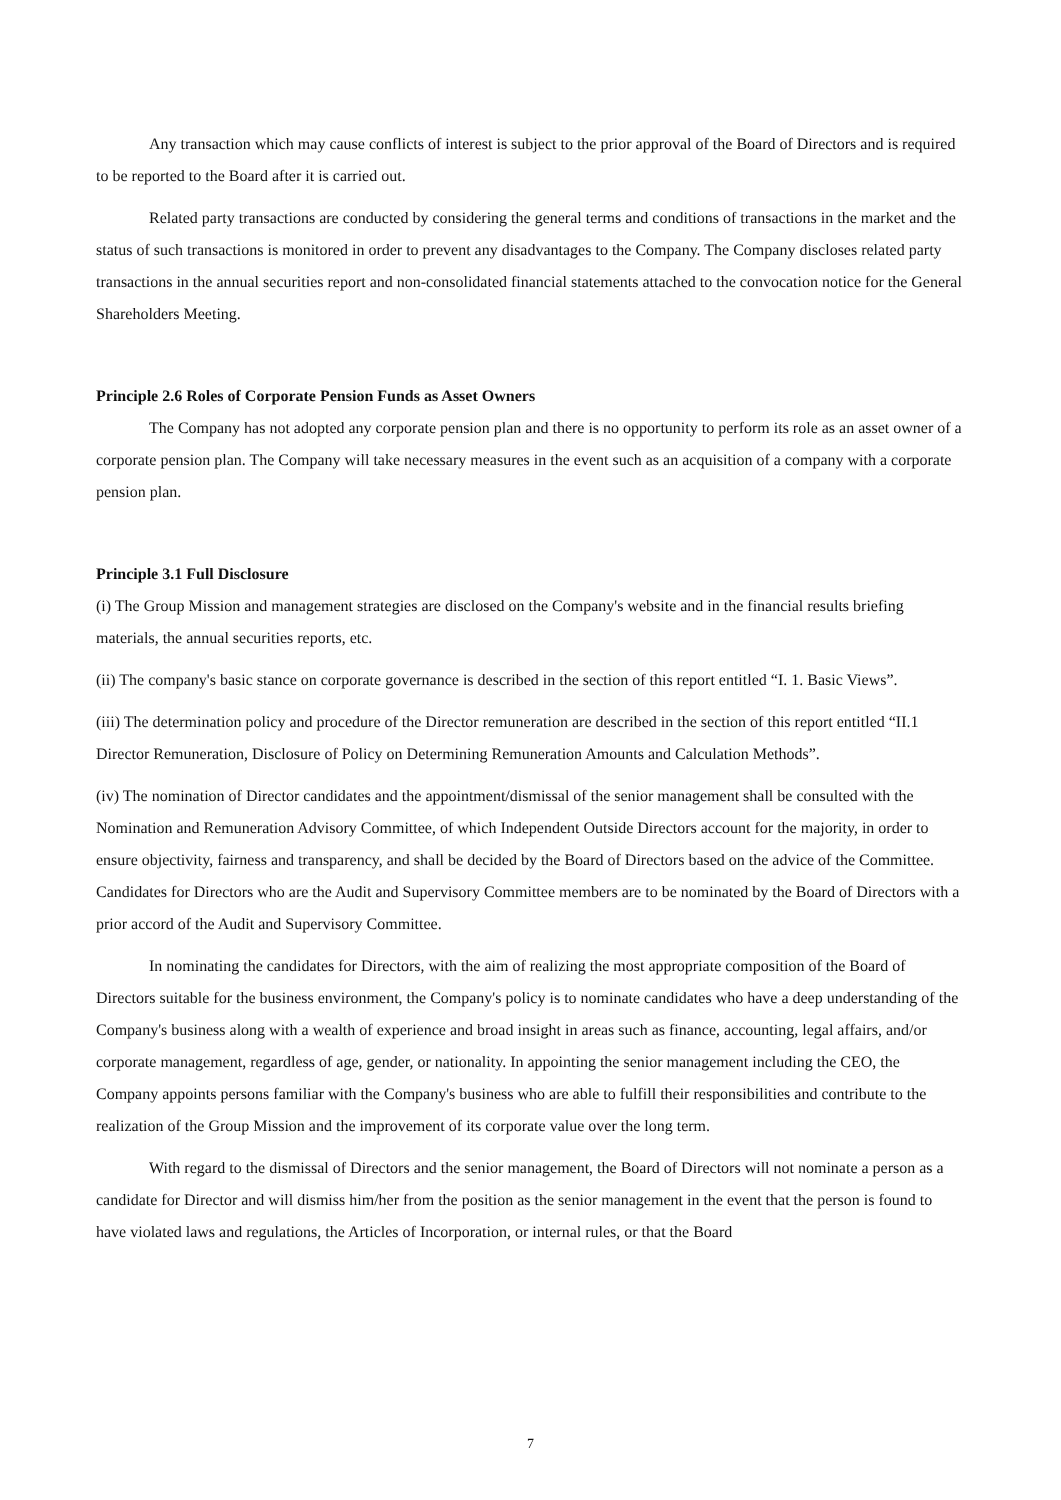Any transaction which may cause conflicts of interest is subject to the prior approval of the Board of Directors and is required to be reported to the Board after it is carried out.
Related party transactions are conducted by considering the general terms and conditions of transactions in the market and the status of such transactions is monitored in order to prevent any disadvantages to the Company. The Company discloses related party transactions in the annual securities report and non-consolidated financial statements attached to the convocation notice for the General Shareholders Meeting.
Principle 2.6 Roles of Corporate Pension Funds as Asset Owners
The Company has not adopted any corporate pension plan and there is no opportunity to perform its role as an asset owner of a corporate pension plan. The Company will take necessary measures in the event such as an acquisition of a company with a corporate pension plan.
Principle 3.1 Full Disclosure
(i) The Group Mission and management strategies are disclosed on the Company's website and in the financial results briefing materials, the annual securities reports, etc.
(ii) The company's basic stance on corporate governance is described in the section of this report entitled “I. 1. Basic Views”.
(iii) The determination policy and procedure of the Director remuneration are described in the section of this report entitled “II.1 Director Remuneration, Disclosure of Policy on Determining Remuneration Amounts and Calculation Methods”.
(iv) The nomination of Director candidates and the appointment/dismissal of the senior management shall be consulted with the Nomination and Remuneration Advisory Committee, of which Independent Outside Directors account for the majority, in order to ensure objectivity, fairness and transparency, and shall be decided by the Board of Directors based on the advice of the Committee. Candidates for Directors who are the Audit and Supervisory Committee members are to be nominated by the Board of Directors with a prior accord of the Audit and Supervisory Committee.
In nominating the candidates for Directors, with the aim of realizing the most appropriate composition of the Board of Directors suitable for the business environment, the Company's policy is to nominate candidates who have a deep understanding of the Company's business along with a wealth of experience and broad insight in areas such as finance, accounting, legal affairs, and/or corporate management, regardless of age, gender, or nationality. In appointing the senior management including the CEO, the Company appoints persons familiar with the Company's business who are able to fulfill their responsibilities and contribute to the realization of the Group Mission and the improvement of its corporate value over the long term.
With regard to the dismissal of Directors and the senior management, the Board of Directors will not nominate a person as a candidate for Director and will dismiss him/her from the position as the senior management in the event that the person is found to have violated laws and regulations, the Articles of Incorporation, or internal rules, or that the Board
7